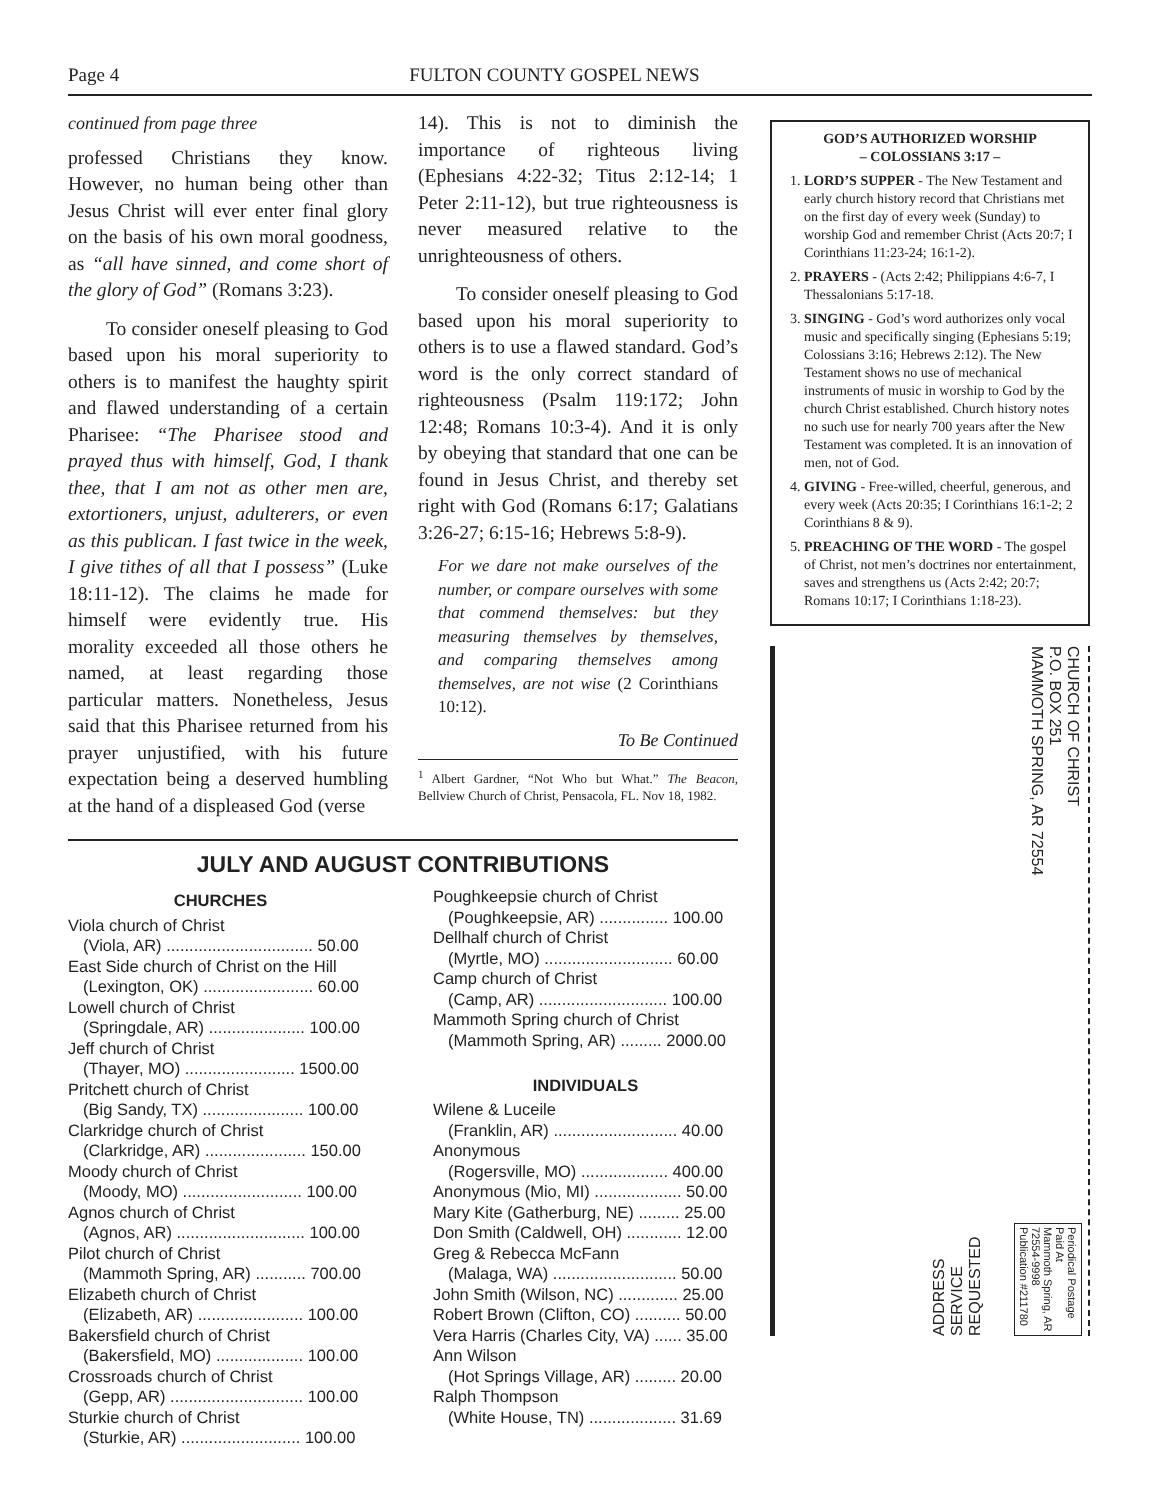Page 4 FULTON COUNTY GOSPEL NEWS
continued from page three
professed Christians they know. However, no human being other than Jesus Christ will ever enter final glory on the basis of his own moral goodness, as “all have sinned, and come short of the glory of God” (Romans 3:23).
To consider oneself pleasing to God based upon his moral superiority to others is to manifest the haughty spirit and flawed understanding of a certain Pharisee: “The Pharisee stood and prayed thus with himself, God, I thank thee, that I am not as other men are, extortioners, unjust, adulterers, or even as this publican. I fast twice in the week, I give tithes of all that I possess” (Luke 18:11-12). The claims he made for himself were evidently true. His morality exceeded all those others he named, at least regarding those particular matters. Nonetheless, Jesus said that this Pharisee returned from his prayer unjustified, with his future expectation being a deserved humbling at the hand of a displeased God (verse
14). This is not to diminish the importance of righteous living (Ephesians 4:22-32; Titus 2:12-14; 1 Peter 2:11-12), but true righteousness is never measured relative to the unrighteousness of others.
To consider oneself pleasing to God based upon his moral superiority to others is to use a flawed standard. God’s word is the only correct standard of righteousness (Psalm 119:172; John 12:48; Romans 10:3-4). And it is only by obeying that standard that one can be found in Jesus Christ, and thereby set right with God (Romans 6:17; Galatians 3:26-27; 6:15-16; Hebrews 5:8-9).
For we dare not make ourselves of the number, or compare ourselves with some that commend themselves: but they measuring themselves by themselves, and comparing themselves among themselves, are not wise (2 Corinthians 10:12).
To Be Continued
<sup>1</sup> Albert Gardner, “Not Who but What.” The Beacon, Bellview Church of Christ, Pensacola, FL. Nov 18, 1982.
JULY AND AUGUST CONTRIBUTIONS
CHURCHES
Viola church of Christ
(Viola, AR) ................................ 50.00
East Side church of Christ on the Hill
(Lexington, OK) ........................ 60.00
Lowell church of Christ
(Springdale, AR) ..................... 100.00
Jeff church of Christ
(Thayer, MO) ........................ 1500.00
Pritchett church of Christ
(Big Sandy, TX) ...................... 100.00
Clarkridge church of Christ
(Clarkridge, AR) ...................... 150.00
Moody church of Christ
(Moody, MO) .......................... 100.00
Agnos church of Christ
(Agnos, AR) ............................ 100.00
Pilot church of Christ
(Mammoth Spring, AR) ........... 700.00
Elizabeth church of Christ
(Elizabeth, AR) ....................... 100.00
Bakersfield church of Christ
(Bakersfield, MO) ................... 100.00
Crossroads church of Christ
(Gepp, AR) ............................. 100.00
Sturkie church of Christ
(Sturkie, AR) .......................... 100.00
Poughkeepsie church of Christ
(Poughkeepsie, AR) ............... 100.00
Dellhalf church of Christ
(Myrtle, MO) ............................ 60.00
Camp church of Christ
(Camp, AR) ............................ 100.00
Mammoth Spring church of Christ
(Mammoth Spring, AR) ......... 2000.00
INDIVIDUALS
Wilene & Luceile
(Franklin, AR) ........................... 40.00
Anonymous
(Rogersville, MO) ................... 400.00
Anonymous (Mio, MI) ................... 50.00
Mary Kite (Gatherburg, NE) ......... 25.00
Don Smith (Caldwell, OH) ............ 12.00
Greg & Rebecca McFann
(Malaga, WA) ........................... 50.00
John Smith (Wilson, NC) ............. 25.00
Robert Brown (Clifton, CO) .......... 50.00
Vera Harris (Charles City, VA) ...... 35.00
Ann Wilson
(Hot Springs Village, AR) ......... 20.00
Ralph Thompson
(White House, TN) ................... 31.69
GOD’S AUTHORIZED WORSHIP
– COLOSSIANS 3:17 –
1. LORD’S SUPPER - The New Testament and early church history record that Christians met on the first day of every week (Sunday) to worship God and remember Christ (Acts 20:7; I Corinthians 11:23-24; 16:1-2).
2. PRAYERS - (Acts 2:42; Philippians 4:6-7, I Thessalonians 5:17-18.
3. SINGING - God’s word authorizes only vocal music and specifically singing (Ephesians 5:19; Colossians 3:16; Hebrews 2:12). The New Testament shows no use of mechanical instruments of music in worship to God by the church Christ established. Church history notes no such use for nearly 700 years after the New Testament was completed. It is an innovation of men, not of God.
4. GIVING - Free-willed, cheerful, generous, and every week (Acts 20:35; I Corinthians 16:1-2; 2 Corinthians 8 & 9).
5. PREACHING OF THE WORD - The gospel of Christ, not men’s doctrines nor entertainment, saves and strengthens us (Acts 2:42; 20:7; Romans 10:17; I Corinthians 1:18-23).
ADDRESS
SERVICE
REQUESTED
CHURCH OF CHRIST
P.O. BOX 251
MAMMOTH SPRING, AR 72554
Periodical Postage
Paid At
Mammoth Spring, AR
72554-9998
Publication #211780